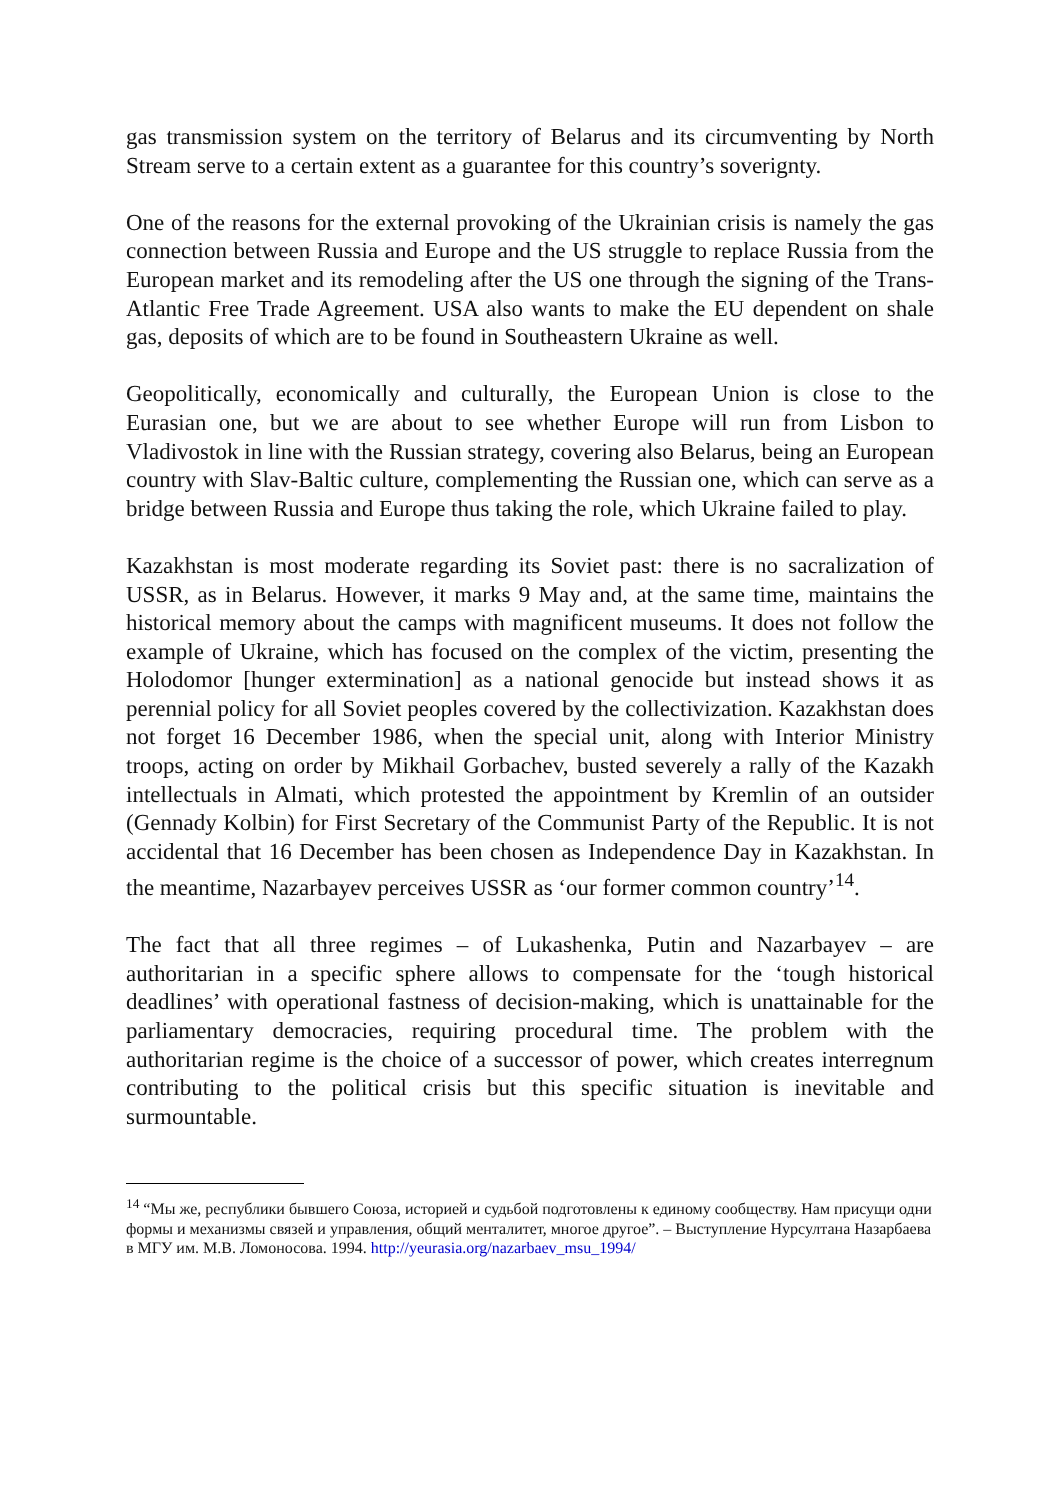gas transmission system on the territory of Belarus and its circumventing by North Stream serve to a certain extent as a guarantee for this country’s soverignty.
One of the reasons for the external provoking of the Ukrainian crisis is namely the gas connection between Russia and Europe and the US struggle to replace Russia from the European market and its remodeling after the US one through the signing of the Trans-Atlantic Free Trade Agreement. USA also wants to make the EU dependent on shale gas, deposits of which are to be found in Southeastern Ukraine as well.
Geopolitically, economically and culturally, the European Union is close to the Eurasian one, but we are about to see whether Europe will run from Lisbon to Vladivostok in line with the Russian strategy, covering also Belarus, being an European country with Slav-Baltic culture, complementing the Russian one, which can serve as a bridge between Russia and Europe thus taking the role, which Ukraine failed to play.
Kazakhstan is most moderate regarding its Soviet past: there is no sacralization of USSR, as in Belarus. However, it marks 9 May and, at the same time, maintains the historical memory about the camps with magnificent museums. It does not follow the example of Ukraine, which has focused on the complex of the victim, presenting the Holodomor [hunger extermination] as a national genocide but instead shows it as perennial policy for all Soviet peoples covered by the collectivization. Kazakhstan does not forget 16 December 1986, when the special unit, along with Interior Ministry troops, acting on order by Mikhail Gorbachev, busted severely a rally of the Kazakh intellectuals in Almati, which protested the appointment by Kremlin of an outsider (Gennady Kolbin) for First Secretary of the Communist Party of the Republic. It is not accidental that 16 December has been chosen as Independence Day in Kazakhstan. In the meantime, Nazarbayev perceives USSR as ‘our former common country’<sup>14</sup>.
The fact that all three regimes – of Lukashenka, Putin and Nazarbayev – are authoritarian in a specific sphere allows to compensate for the ‘tough historical deadlines’ with operational fastness of decision-making, which is unattainable for the parliamentary democracies, requiring procedural time. The problem with the authoritarian regime is the choice of a successor of power, which creates interregnum contributing to the political crisis but this specific situation is inevitable and surmountable.
<sup>14</sup> “Мы же, республики бывшего Союза, историей и судьбой подготовлены к единому сообществу. Нам присущи одни формы и механизмы связей и управления, общий менталитет, многое другое”. – Выступление Нурсултана Назарбаева в МГУ им. М.В. Ломоносова. 1994. http://yeurasia.org/nazarbaev_msu_1994/